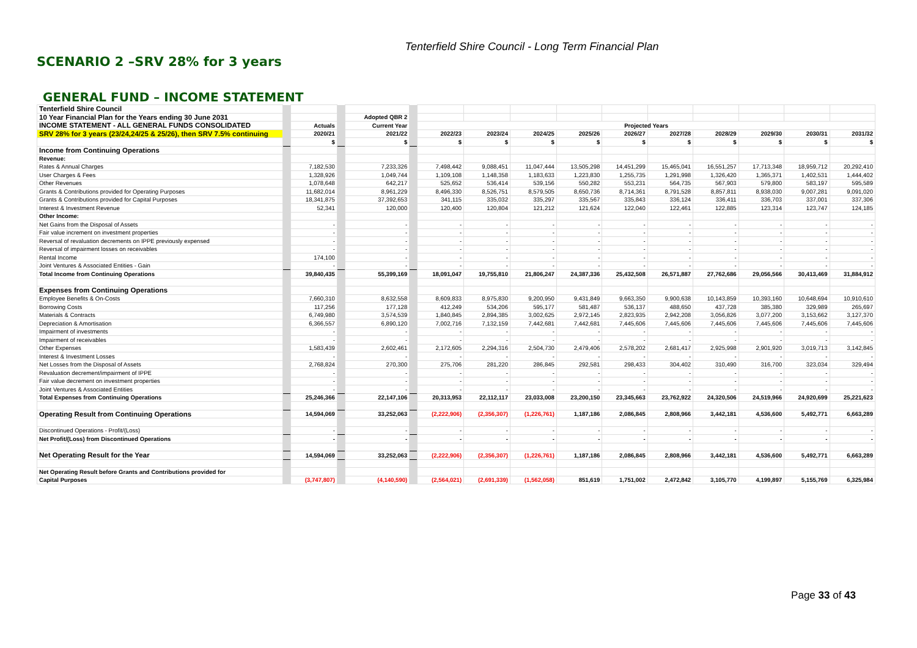Tenterfield Shire Council - Long Term Financial Plan
SCENARIO 2 –SRV 28% for 3 years
GENERAL FUND – INCOME STATEMENT
| Tenterfield Shire Council | | | | | | | | | | | | | | | |
| 10 Year Financial Plan for the Years ending 30 June 2031 | | | | Adopted QBR 2 | | | | | | | | | | | |
| INCOME STATEMENT - ALL GENERAL FUNDS CONSOLIDATED | | Actuals | | Current Year | | Projected Years | | | | | | | | | |
| SRV 28% for 3 years (23/24,24/25 & 25/26), then SRV 7.5% continuing | | 2020/21 | | 2021/22 | | 2022/23 | 2023/24 | 2024/25 | 2025/26 | 2026/27 | 2027/28 | 2028/29 | 2029/30 | 2030/31 | 2031/32 |
| | | $ | | $ | | $ | $ | $ | $ | $ | $ | $ | $ | $ | $ |
| Income from Continuing Operations | | | | | | | | | | | | | | | |
| Revenue: | | | | | | | | | | | | | | | |
| Rates & Annual Charges | | 7,182,530 | | 7,233,326 | | 7,498,442 | 9,088,451 | 11,047,444 | 13,505,298 | 14,451,299 | 15,465,041 | 16,551,257 | 17,713,348 | 18,959,712 | 20,292,410 |
| User Charges & Fees | | 1,328,926 | | 1,049,744 | | 1,109,108 | 1,148,358 | 1,183,633 | 1,223,830 | 1,255,735 | 1,291,998 | 1,326,420 | 1,365,371 | 1,402,531 | 1,444,402 |
| Other Revenues | | 1,078,648 | | 642,217 | | 525,652 | 536,414 | 539,156 | 550,282 | 553,231 | 564,735 | 567,903 | 579,800 | 583,197 | 595,589 |
| Grants & Contributions provided for Operating Purposes | | 11,682,014 | | 8,961,229 | | 8,496,330 | 8,526,751 | 8,579,505 | 8,650,736 | 8,714,361 | 8,791,528 | 8,857,811 | 8,938,030 | 9,007,281 | 9,091,020 |
| Grants & Contributions provided for Capital Purposes | | 18,341,875 | | 37,392,653 | | 341,115 | 335,032 | 335,297 | 335,567 | 335,843 | 336,124 | 336,411 | 336,703 | 337,001 | 337,306 |
| Interest & Investment Revenue | | 52,341 | | 120,000 | | 120,400 | 120,804 | 121,212 | 121,624 | 122,040 | 122,461 | 122,885 | 123,314 | 123,747 | 124,185 |
| Other Income: | | | | | | | | | | | | | | | |
| Net Gains from the Disposal of Assets | | - | | - | | - | - | - | - | - | - | - | - | - | - |
| Fair value increment on investment properties | | - | | - | | - | - | - | - | - | - | - | - | - | - |
| Reversal of revaluation decrements on IPPE previously expensed | | - | | - | | - | - | - | - | - | - | - | - | - | - |
| Reversal of impairment losses on receivables | | - | | - | | - | - | - | - | - | - | - | - | - | - |
| Rental Income | | 174,100 | | - | | - | - | - | - | - | - | - | - | - | - |
| Joint Ventures & Associated Entities - Gain | | - | | - | | - | - | - | - | - | - | - | - | - | - |
| Total Income from Continuing Operations | | 39,840,435 | | 55,399,169 | | 18,091,047 | 19,755,810 | 21,806,247 | 24,387,336 | 25,432,508 | 26,571,887 | 27,762,686 | 29,056,566 | 30,413,469 | 31,884,912 |
| Expenses from Continuing Operations | | | | | | | | | | | | | | | |
| Employee Benefits & On-Costs | | 7,660,310 | | 8,632,558 | | 8,609,833 | 8,975,830 | 9,200,950 | 9,431,849 | 9,663,350 | 9,900,638 | 10,143,859 | 10,393,160 | 10,648,694 | 10,910,610 |
| Borrowing Costs | | 117,256 | | 177,128 | | 412,249 | 534,206 | 595,177 | 581,487 | 536,137 | 488,650 | 437,728 | 385,380 | 329,989 | 265,697 |
| Materials & Contracts | | 6,749,980 | | 3,574,539 | | 1,840,845 | 2,894,385 | 3,002,625 | 2,972,145 | 2,823,935 | 2,942,208 | 3,056,826 | 3,077,200 | 3,153,662 | 3,127,370 |
| Depreciation & Amortisation | | 6,366,557 | | 6,890,120 | | 7,002,716 | 7,132,159 | 7,442,681 | 7,442,681 | 7,445,606 | 7,445,606 | 7,445,606 | 7,445,606 | 7,445,606 | 7,445,606 |
| Impairment of investments | | - | | - | | - | - | - | - | - | - | - | - | - | - |
| Impairment of receivables | | - | | - | | - | - | - | - | - | - | - | - | - | - |
| Other Expenses | | 1,583,439 | | 2,602,461 | | 2,172,605 | 2,294,316 | 2,504,730 | 2,479,406 | 2,578,202 | 2,681,417 | 2,925,998 | 2,901,920 | 3,019,713 | 3,142,845 |
| Interest & Investment Losses | | - | | - | | - | - | - | - | - | - | - | - | - | - |
| Net Losses from the Disposal of Assets | | 2,768,824 | | 270,300 | | 275,706 | 281,220 | 286,845 | 292,581 | 298,433 | 304,402 | 310,490 | 316,700 | 323,034 | 329,494 |
| Revaluation decrement/impairment of IPPE | | - | | - | | - | - | - | - | - | - | - | - | - | - |
| Fair value decrement on investment properties | | - | | - | | - | - | - | - | - | - | - | - | - | - |
| Joint Ventures & Associated Entities | | - | | - | | - | - | - | - | - | - | - | - | - | - |
| Total Expenses from Continuing Operations | | 25,246,366 | | 22,147,106 | | 20,313,953 | 22,112,117 | 23,033,008 | 23,200,150 | 23,345,663 | 23,762,922 | 24,320,506 | 24,519,966 | 24,920,699 | 25,221,623 |
| Operating Result from Continuing Operations | | 14,594,069 | | 33,252,063 | | (2,222,906) | (2,356,307) | (1,226,761) | 1,187,186 | 2,086,845 | 2,808,966 | 3,442,181 | 4,536,600 | 5,492,771 | 6,663,289 |
| Discontinued Operations - Profit/(Loss) | | - | | - | | - | - | - | - | - | - | - | - | - | - |
| Net Profit/(Loss) from Discontinued Operations | | - | | - | | - | - | - | - | - | - | - | - | - | - |
| Net Operating Result for the Year | | 14,594,069 | | 33,252,063 | | (2,222,906) | (2,356,307) | (1,226,761) | 1,187,186 | 2,086,845 | 2,808,966 | 3,442,181 | 4,536,600 | 5,492,771 | 6,663,289 |
| Net Operating Result before Grants and Contributions provided for | | | | | | | | | | | | | | | |
| Capital Purposes | | (3,747,807) | | (4,140,590) | | (2,564,021) | (2,691,339) | (1,562,058) | 851,619 | 1,751,002 | 2,472,842 | 3,105,770 | 4,199,897 | 5,155,769 | 6,325,984 |
Page 33 of 43